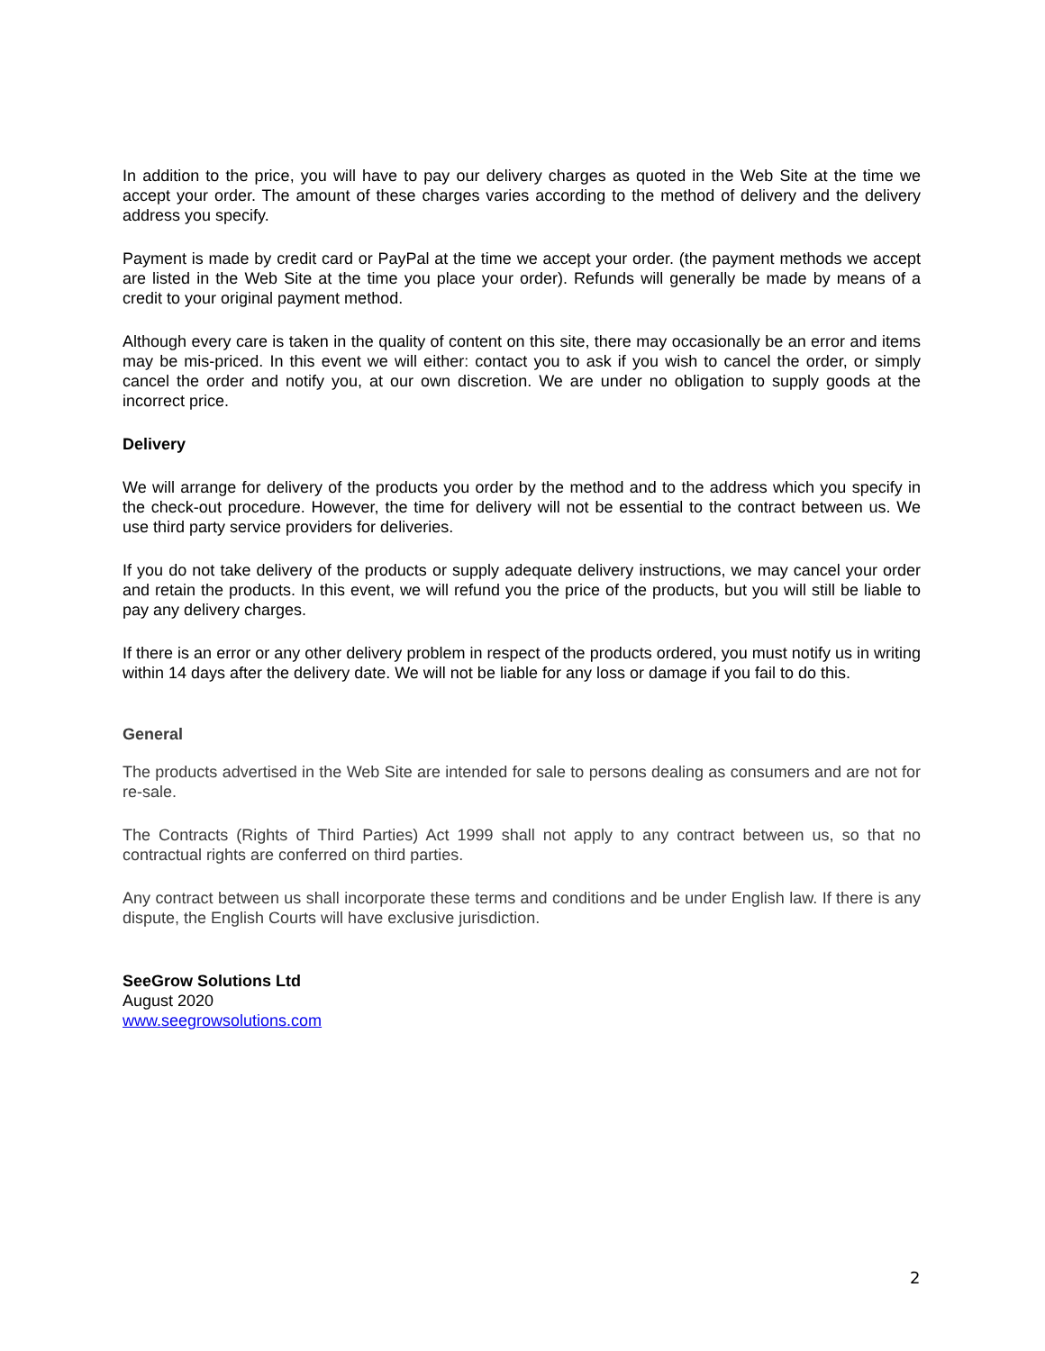In addition to the price, you will have to pay our delivery charges as quoted in the Web Site at the time we accept your order. The amount of these charges varies according to the method of delivery and the delivery address you specify.
Payment is made by credit card or PayPal at the time we accept your order. (the payment methods we accept are listed in the Web Site at the time you place your order). Refunds will generally be made by means of a credit to your original payment method.
Although every care is taken in the quality of content on this site, there may occasionally be an error and items may be mis-priced. In this event we will either: contact you to ask if you wish to cancel the order, or simply cancel the order and notify you, at our own discretion. We are under no obligation to supply goods at the incorrect price.
Delivery
We will arrange for delivery of the products you order by the method and to the address which you specify in the check-out procedure. However, the time for delivery will not be essential to the contract between us. We use third party service providers for deliveries.
If you do not take delivery of the products or supply adequate delivery instructions, we may cancel your order and retain the products. In this event, we will refund you the price of the products, but you will still be liable to pay any delivery charges.
If there is an error or any other delivery problem in respect of the products ordered, you must notify us in writing within 14 days after the delivery date. We will not be liable for any loss or damage if you fail to do this.
General
The products advertised in the Web Site are intended for sale to persons dealing as consumers and are not for re-sale.
The Contracts (Rights of Third Parties) Act 1999 shall not apply to any contract between us, so that no contractual rights are conferred on third parties.
Any contract between us shall incorporate these terms and conditions and be under English law. If there is any dispute, the English Courts will have exclusive jurisdiction.
SeeGrow Solutions Ltd
August 2020
www.seegrowsolutions.com
2